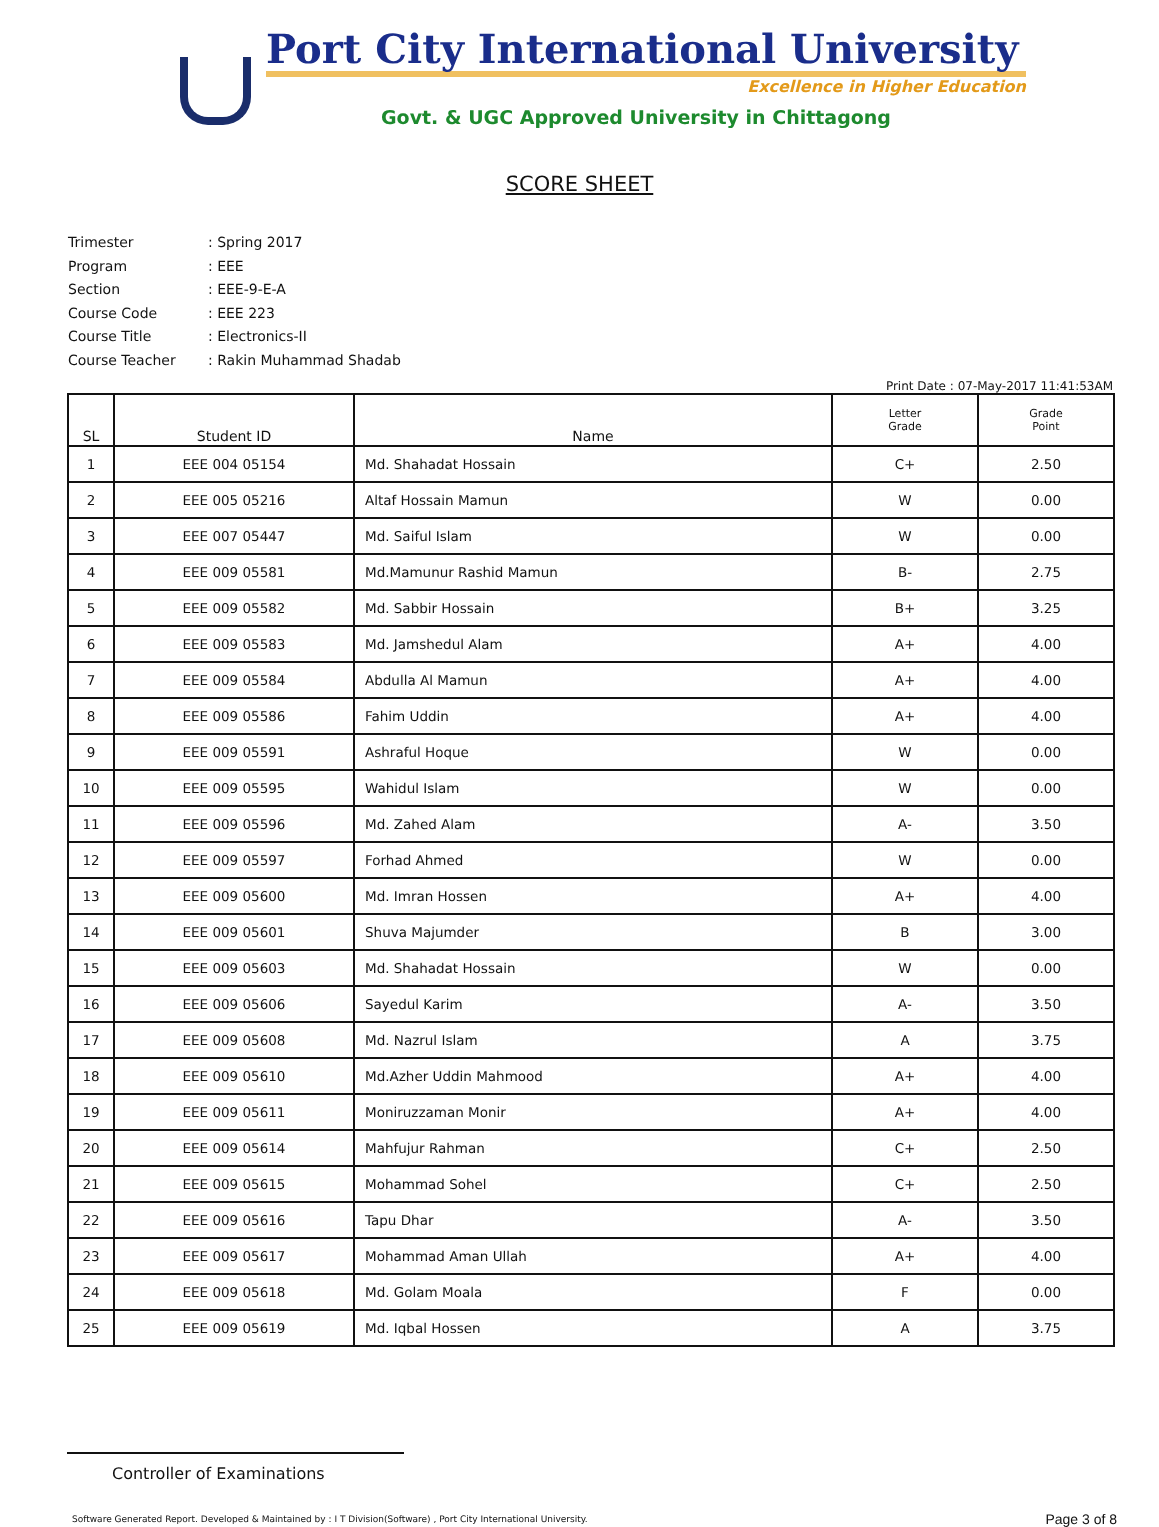Port City International University
Excellence in Higher Education
Govt. & UGC Approved University in Chittagong
SCORE SHEET
Trimester: Spring 2017
Program: EEE
Section: EEE-9-E-A
Course Code: EEE 223
Course Title: Electronics-II
Course Teacher: Rakin Muhammad Shadab
Print Date : 07-May-2017 11:41:53AM
| SL | Student ID | Name | Letter Grade | Grade Point |
| --- | --- | --- | --- | --- |
| 1 | EEE 004 05154 | Md. Shahadat Hossain | C+ | 2.50 |
| 2 | EEE 005 05216 | Altaf Hossain Mamun | W | 0.00 |
| 3 | EEE 007 05447 | Md. Saiful Islam | W | 0.00 |
| 4 | EEE 009 05581 | Md.Mamunur Rashid Mamun | B- | 2.75 |
| 5 | EEE 009 05582 | Md. Sabbir Hossain | B+ | 3.25 |
| 6 | EEE 009 05583 | Md. Jamshedul Alam | A+ | 4.00 |
| 7 | EEE 009 05584 | Abdulla Al Mamun | A+ | 4.00 |
| 8 | EEE 009 05586 | Fahim Uddin | A+ | 4.00 |
| 9 | EEE 009 05591 | Ashraful Hoque | W | 0.00 |
| 10 | EEE 009 05595 | Wahidul Islam | W | 0.00 |
| 11 | EEE 009 05596 | Md. Zahed Alam | A- | 3.50 |
| 12 | EEE 009 05597 | Forhad Ahmed | W | 0.00 |
| 13 | EEE 009 05600 | Md. Imran Hossen | A+ | 4.00 |
| 14 | EEE 009 05601 | Shuva Majumder | B | 3.00 |
| 15 | EEE 009 05603 | Md. Shahadat Hossain | W | 0.00 |
| 16 | EEE 009 05606 | Sayedul Karim | A- | 3.50 |
| 17 | EEE 009 05608 | Md. Nazrul Islam | A | 3.75 |
| 18 | EEE 009 05610 | Md.Azher Uddin Mahmood | A+ | 4.00 |
| 19 | EEE 009 05611 | Moniruzzaman Monir | A+ | 4.00 |
| 20 | EEE 009 05614 | Mahfujur Rahman | C+ | 2.50 |
| 21 | EEE 009 05615 | Mohammad Sohel | C+ | 2.50 |
| 22 | EEE 009 05616 | Tapu Dhar | A- | 3.50 |
| 23 | EEE 009 05617 | Mohammad Aman Ullah | A+ | 4.00 |
| 24 | EEE 009 05618 | Md. Golam Moala | F | 0.00 |
| 25 | EEE 009 05619 | Md. Iqbal Hossen | A | 3.75 |
Controller of Examinations
Software Generated Report. Developed & Maintained by : I T Division(Software) , Port City International University. Page 3 of 8